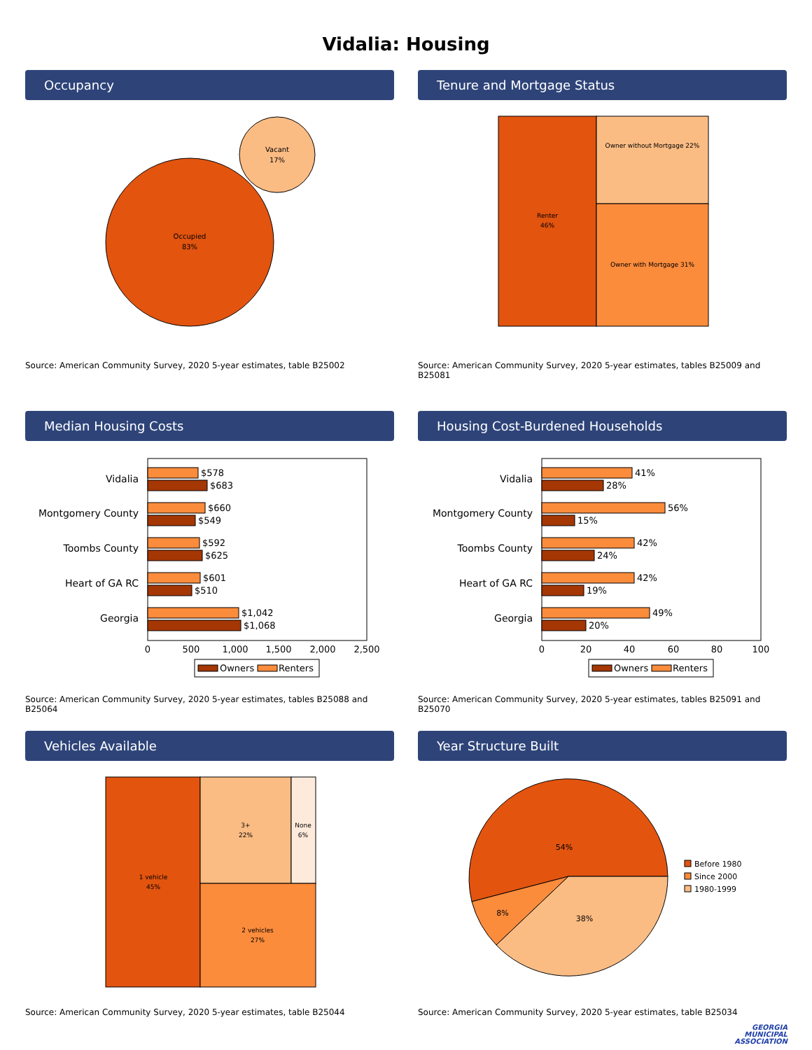Vidalia: Housing
Occupancy
Occupied
83%
Vacant
17%
Source: American Community Survey, 2020 5-year estimates, table B25002
Tenure and Mortgage Status
Renter
46%
Owner without Mortgage 22%
Owner with Mortgage 31%
Source: American Community Survey, 2020 5-year estimates, tables B25009 and B25081
Median Housing Costs
Vidalia
Montgomery County
Toombs County
Heart of GA RC
Georgia
$578
$683
$660
$549
$592
$625
$601
$510
$1,042
$1,068
0
500
1,000
1,500
2,000
2,500
Owners
Renters
Source: American Community Survey, 2020 5-year estimates, tables B25088 and B25064
Housing Cost-Burdened Households
Vidalia
Montgomery County
Toombs County
Heart of GA RC
Georgia
41%
28%
56%
15%
42%
24%
42%
19%
49%
20%
0
20
40
60
80
100
Owners
Renters
Source: American Community Survey, 2020 5-year estimates, tables B25091 and B25070
Vehicles Available
1 vehicle
45%
3+
22%
None
6%
2 vehicles
27%
Source: American Community Survey, 2020 5-year estimates, table B25044
Year Structure Built
54%
8%
38%
Before 1980
Since 2000
1980-1999
Source: American Community Survey, 2020 5-year estimates, table B25034
GEORGIA
MUNICIPAL
ASSOCIATION